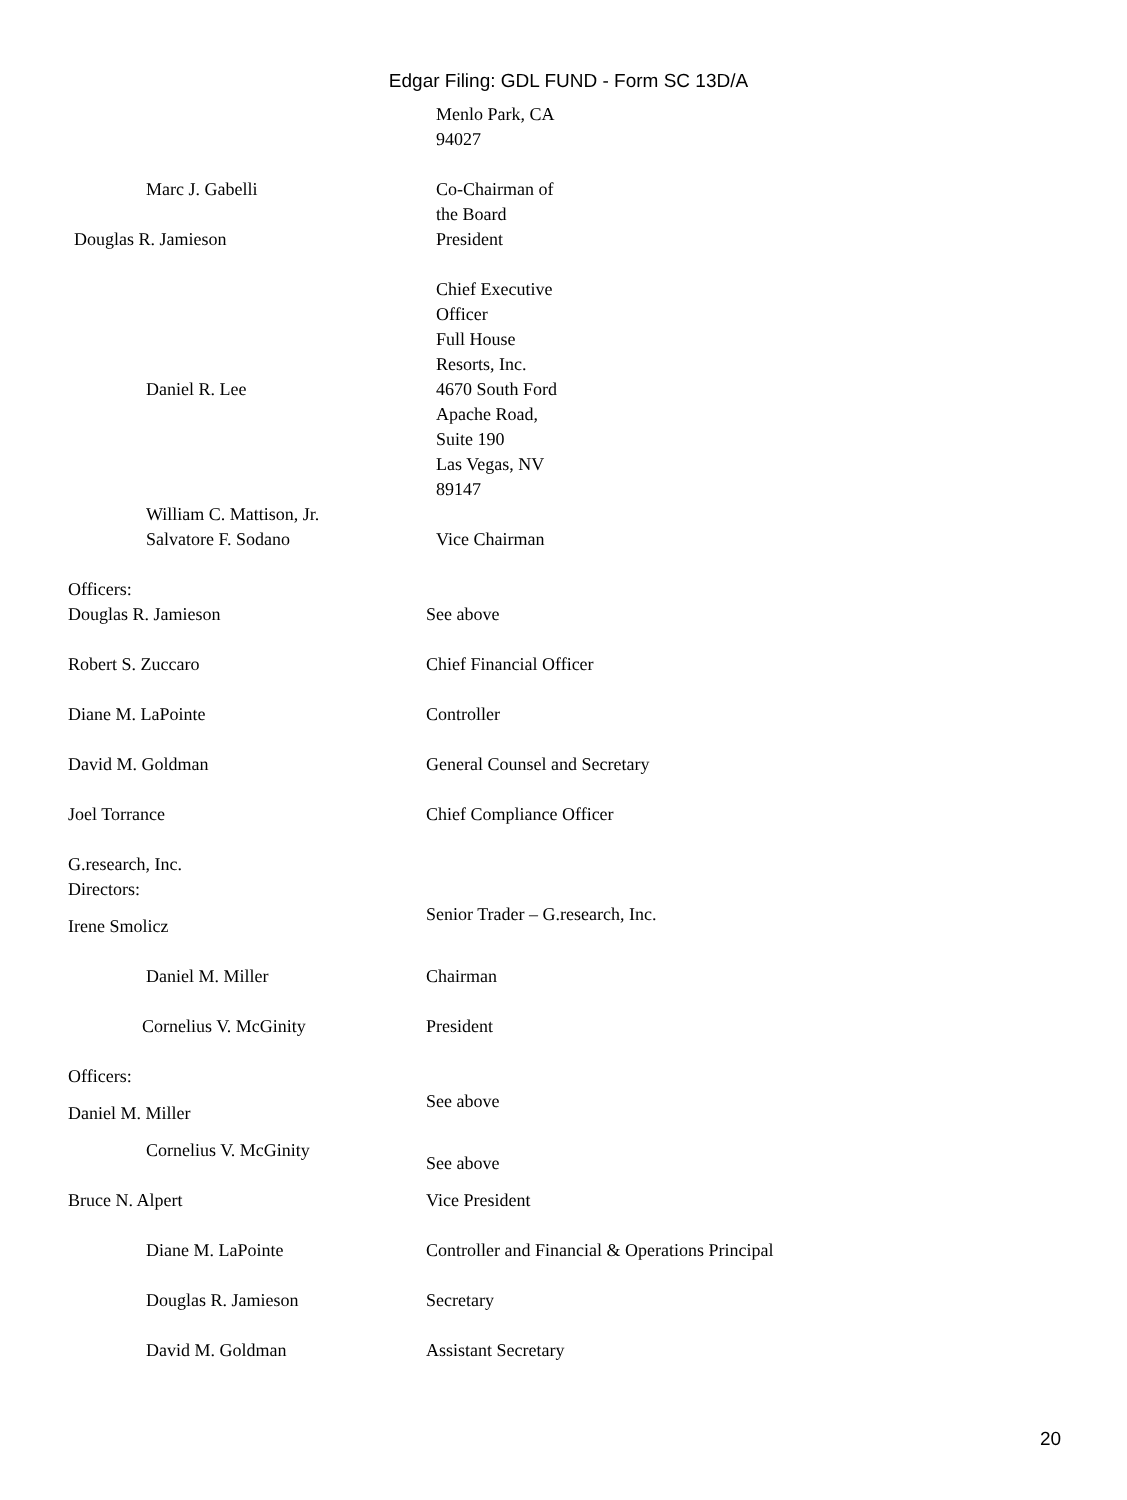Edgar Filing: GDL FUND - Form SC 13D/A
| | Menlo Park, CA 94027 |
| Marc J. Gabelli | Co-Chairman of the Board |
| Douglas R. Jamieson | President |
| Daniel R. Lee | Chief Executive Officer Full House Resorts, Inc. 4670 South Ford Apache Road, Suite 190 Las Vegas, NV 89147 |
| William C. Mattison, Jr. | |
| Salvatore F. Sodano | Vice Chairman |
| Officers: | |
| Douglas R. Jamieson | See above |
| Robert S. Zuccaro | Chief Financial Officer |
| Diane M. LaPointe | Controller |
| David M. Goldman | General Counsel and Secretary |
| Joel Torrance | Chief Compliance Officer |
| G.research, Inc. Directors: | |
| Irene Smolicz | Senior Trader – G.research, Inc. |
| Daniel M. Miller | Chairman |
| Cornelius V. McGinity | President |
| Officers: | |
| Daniel M. Miller | See above |
| Cornelius V. McGinity | See above |
| Bruce N. Alpert | Vice President |
| Diane M. LaPointe | Controller and Financial & Operations Principal |
| Douglas R. Jamieson | Secretary |
| David M. Goldman | Assistant Secretary |
20